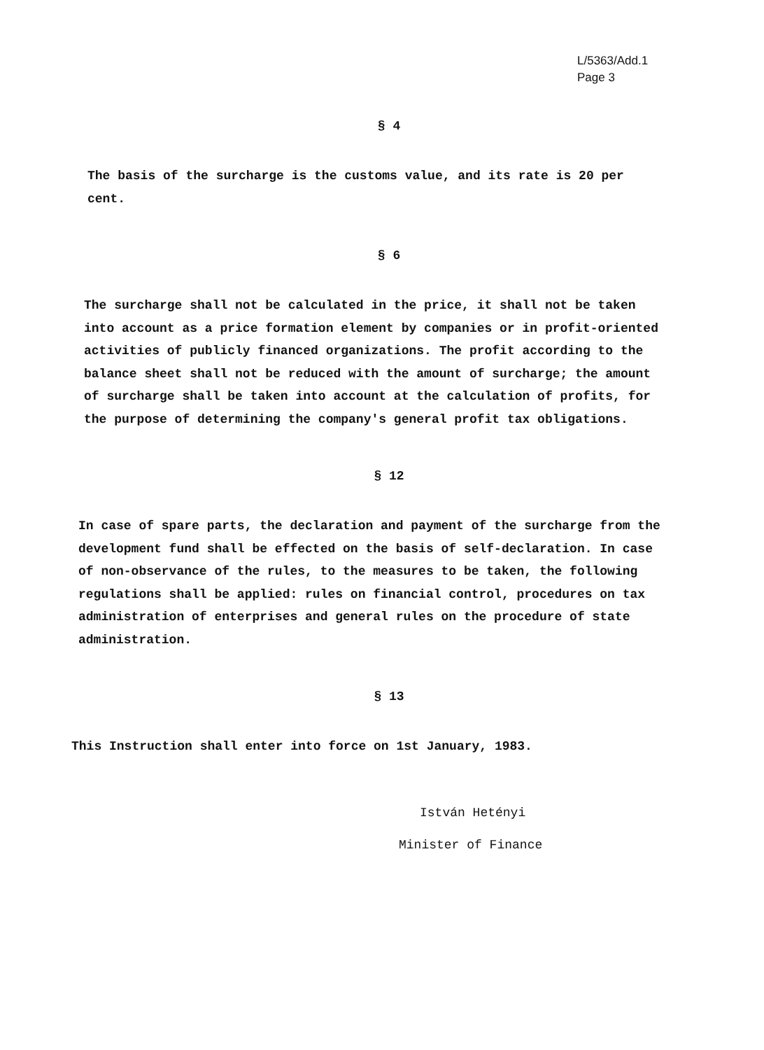L/5363/Add.1
Page 3
§ 4
The basis of the surcharge is the customs value, and its rate is 20 per cent.
§ 6
The surcharge shall not be calculated in the price, it shall not be taken into account as a price formation element by companies or in profit-oriented activities of publicly financed organizations. The profit according to the balance sheet shall not be reduced with the amount of surcharge; the amount of surcharge shall be taken into account at the calculation of profits, for the purpose of determining the company's general profit tax obligations.
§ 12
In case of spare parts, the declaration and payment of the surcharge from the development fund shall be effected on the basis of self-declaration. In case of non-observance of the rules, to the measures to be taken, the following regulations shall be applied: rules on financial control, procedures on tax administration of enterprises and general rules on the procedure of state administration.
§ 13
This Instruction shall enter into force on 1st January, 1983.
István Hetényi
Minister of Finance